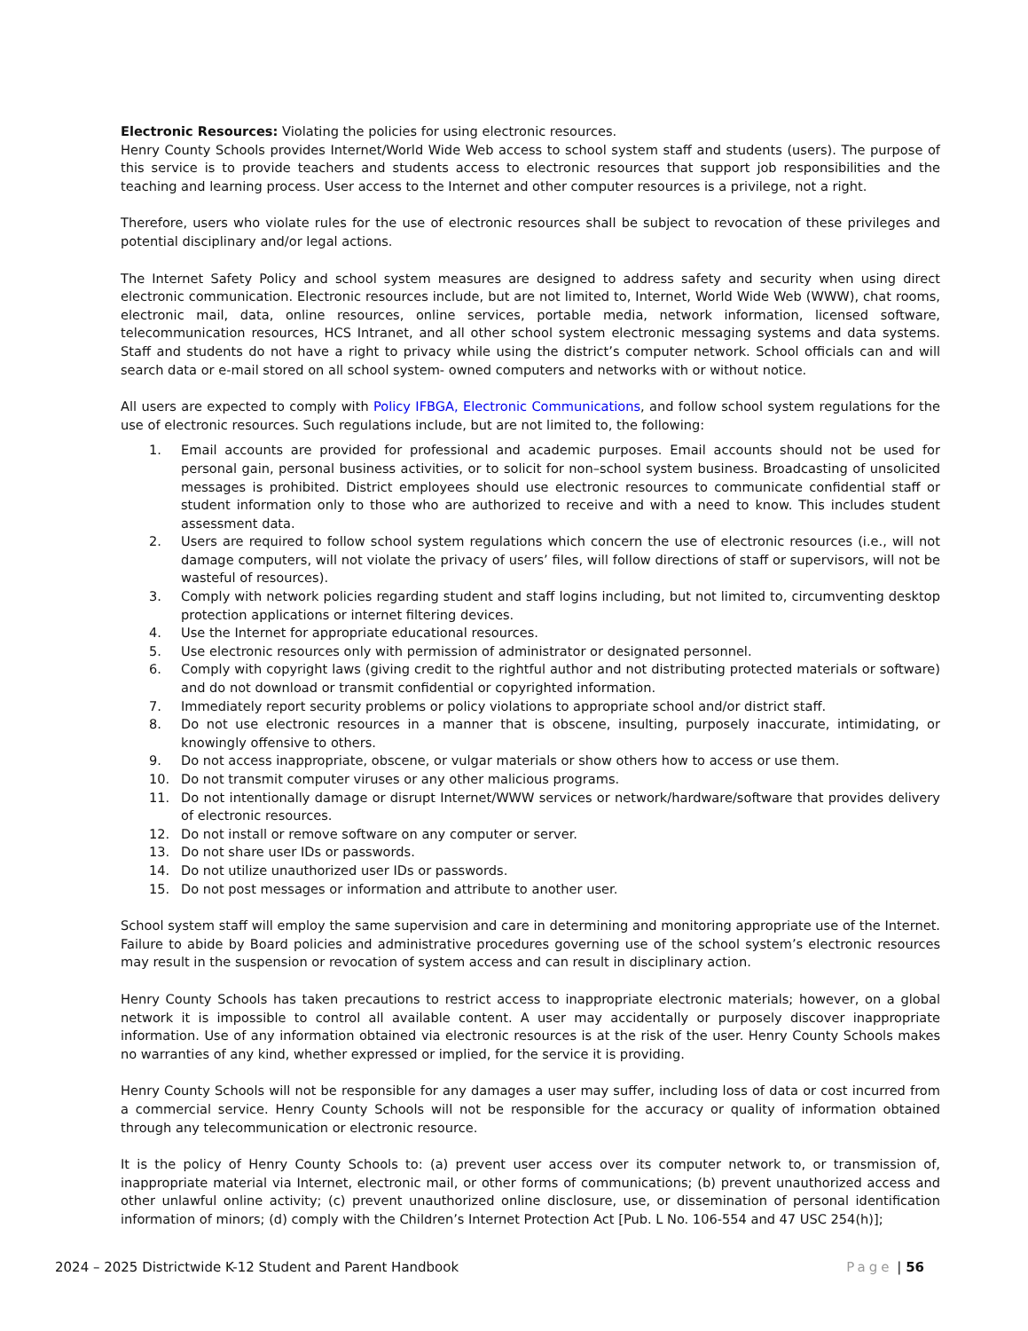Electronic Resources: Violating the policies for using electronic resources.
Henry County Schools provides Internet/World Wide Web access to school system staff and students (users). The purpose of this service is to provide teachers and students access to electronic resources that support job responsibilities and the teaching and learning process. User access to the Internet and other computer resources is a privilege, not a right.
Therefore, users who violate rules for the use of electronic resources shall be subject to revocation of these privileges and potential disciplinary and/or legal actions.
The Internet Safety Policy and school system measures are designed to address safety and security when using direct electronic communication. Electronic resources include, but are not limited to, Internet, World Wide Web (WWW), chat rooms, electronic mail, data, online resources, online services, portable media, network information, licensed software, telecommunication resources, HCS Intranet, and all other school system electronic messaging systems and data systems. Staff and students do not have a right to privacy while using the district’s computer network. School officials can and will search data or e-mail stored on all school system- owned computers and networks with or without notice.
All users are expected to comply with Policy IFBGA, Electronic Communications, and follow school system regulations for the use of electronic resources. Such regulations include, but are not limited to, the following:
1. Email accounts are provided for professional and academic purposes. Email accounts should not be used for personal gain, personal business activities, or to solicit for non–school system business. Broadcasting of unsolicited messages is prohibited. District employees should use electronic resources to communicate confidential staff or student information only to those who are authorized to receive and with a need to know. This includes student assessment data.
2. Users are required to follow school system regulations which concern the use of electronic resources (i.e., will not damage computers, will not violate the privacy of users’ files, will follow directions of staff or supervisors, will not be wasteful of resources).
3. Comply with network policies regarding student and staff logins including, but not limited to, circumventing desktop protection applications or internet filtering devices.
4. Use the Internet for appropriate educational resources.
5. Use electronic resources only with permission of administrator or designated personnel.
6. Comply with copyright laws (giving credit to the rightful author and not distributing protected materials or software) and do not download or transmit confidential or copyrighted information.
7. Immediately report security problems or policy violations to appropriate school and/or district staff.
8. Do not use electronic resources in a manner that is obscene, insulting, purposely inaccurate, intimidating, or knowingly offensive to others.
9. Do not access inappropriate, obscene, or vulgar materials or show others how to access or use them.
10. Do not transmit computer viruses or any other malicious programs.
11. Do not intentionally damage or disrupt Internet/WWW services or network/hardware/software that provides delivery of electronic resources.
12. Do not install or remove software on any computer or server.
13. Do not share user IDs or passwords.
14. Do not utilize unauthorized user IDs or passwords.
15. Do not post messages or information and attribute to another user.
School system staff will employ the same supervision and care in determining and monitoring appropriate use of the Internet. Failure to abide by Board policies and administrative procedures governing use of the school system’s electronic resources may result in the suspension or revocation of system access and can result in disciplinary action.
Henry County Schools has taken precautions to restrict access to inappropriate electronic materials; however, on a global network it is impossible to control all available content. A user may accidentally or purposely discover inappropriate information. Use of any information obtained via electronic resources is at the risk of the user. Henry County Schools makes no warranties of any kind, whether expressed or implied, for the service it is providing.
Henry County Schools will not be responsible for any damages a user may suffer, including loss of data or cost incurred from a commercial service. Henry County Schools will not be responsible for the accuracy or quality of information obtained through any telecommunication or electronic resource.
It is the policy of Henry County Schools to: (a) prevent user access over its computer network to, or transmission of, inappropriate material via Internet, electronic mail, or other forms of communications; (b) prevent unauthorized access and other unlawful online activity; (c) prevent unauthorized online disclosure, use, or dissemination of personal identification information of minors; (d) comply with the Children’s Internet Protection Act [Pub. L No. 106-554 and 47 USC 254(h)];
2024 – 2025 Districtwide K-12 Student and Parent Handbook Page | 56